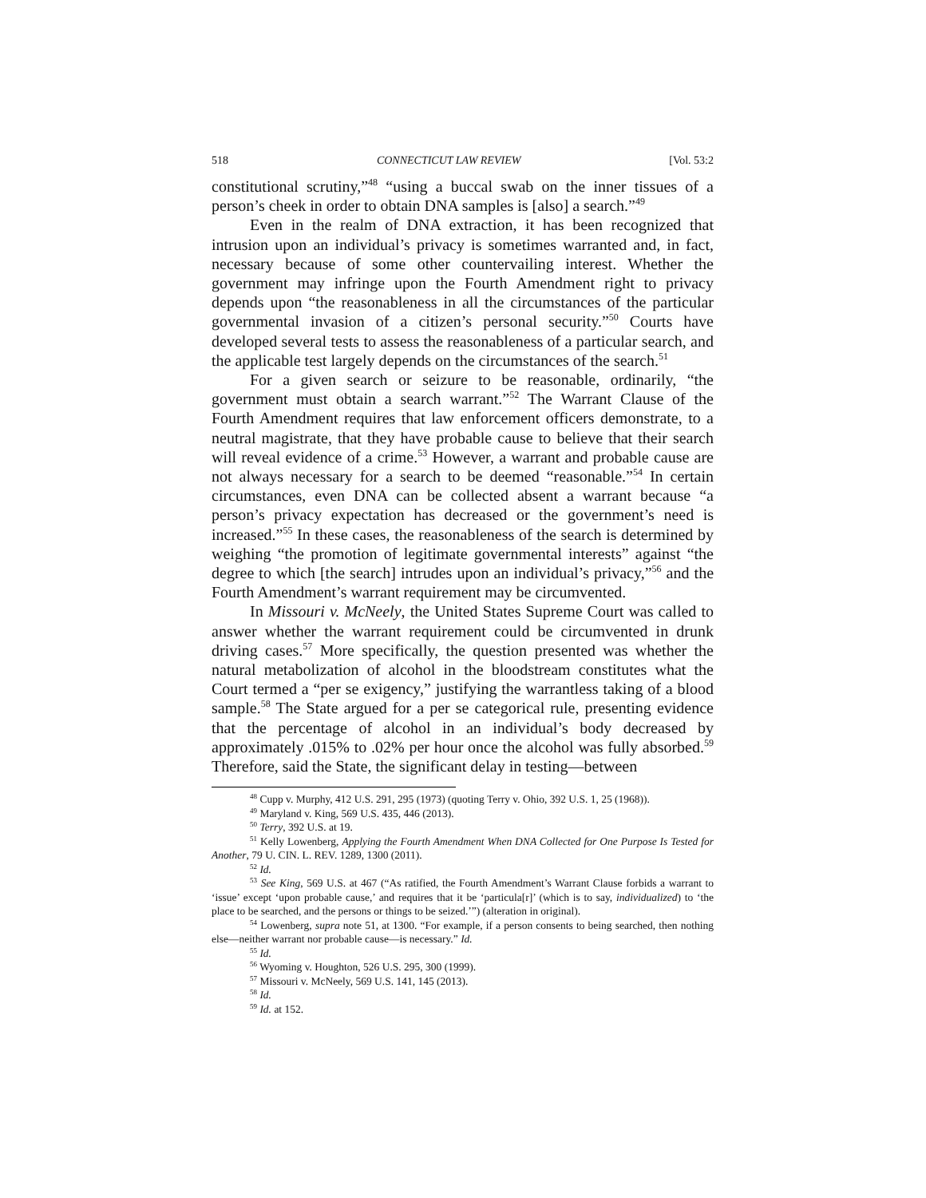518 CONNECTICUT LAW REVIEW [Vol. 53:2
constitutional scrutiny,”<sup>48</sup> “using a buccal swab on the inner tissues of a person’s cheek in order to obtain DNA samples is [also] a search.”<sup>49</sup>
Even in the realm of DNA extraction, it has been recognized that intrusion upon an individual’s privacy is sometimes warranted and, in fact, necessary because of some other countervailing interest. Whether the government may infringe upon the Fourth Amendment right to privacy depends upon “the reasonableness in all the circumstances of the particular governmental invasion of a citizen’s personal security.”<sup>50</sup> Courts have developed several tests to assess the reasonableness of a particular search, and the applicable test largely depends on the circumstances of the search.<sup>51</sup>
For a given search or seizure to be reasonable, ordinarily, “the government must obtain a search warrant.”<sup>52</sup> The Warrant Clause of the Fourth Amendment requires that law enforcement officers demonstrate, to a neutral magistrate, that they have probable cause to believe that their search will reveal evidence of a crime.<sup>53</sup> However, a warrant and probable cause are not always necessary for a search to be deemed “reasonable.”<sup>54</sup> In certain circumstances, even DNA can be collected absent a warrant because “a person’s privacy expectation has decreased or the government’s need is increased.”<sup>55</sup> In these cases, the reasonableness of the search is determined by weighing “the promotion of legitimate governmental interests” against “the degree to which [the search] intrudes upon an individual’s privacy,”<sup>56</sup> and the Fourth Amendment’s warrant requirement may be circumvented.
In Missouri v. McNeely, the United States Supreme Court was called to answer whether the warrant requirement could be circumvented in drunk driving cases.<sup>57</sup> More specifically, the question presented was whether the natural metabolization of alcohol in the bloodstream constitutes what the Court termed a “per se exigency,” justifying the warrantless taking of a blood sample.<sup>58</sup> The State argued for a per se categorical rule, presenting evidence that the percentage of alcohol in an individual’s body decreased by approximately .015% to .02% per hour once the alcohol was fully absorbed.<sup>59</sup> Therefore, said the State, the significant delay in testing—between
<sup>48</sup> Cupp v. Murphy, 412 U.S. 291, 295 (1973) (quoting Terry v. Ohio, 392 U.S. 1, 25 (1968)).
<sup>49</sup> Maryland v. King, 569 U.S. 435, 446 (2013).
<sup>50</sup> Terry, 392 U.S. at 19.
<sup>51</sup> Kelly Lowenberg, Applying the Fourth Amendment When DNA Collected for One Purpose Is Tested for Another, 79 U. CIN. L. REV. 1289, 1300 (2011).
<sup>52</sup> Id.
<sup>53</sup> See King, 569 U.S. at 467 (“As ratified, the Fourth Amendment’s Warrant Clause forbids a warrant to ‘issue’ except ‘upon probable cause,’ and requires that it be ‘particula[r]’ (which is to say, individualized) to ‘the place to be searched, and the persons or things to be seized.’”) (alteration in original).
<sup>54</sup> Lowenberg, supra note 51, at 1300. “For example, if a person consents to being searched, then nothing else—neither warrant nor probable cause—is necessary.” Id.
<sup>55</sup> Id.
<sup>56</sup> Wyoming v. Houghton, 526 U.S. 295, 300 (1999).
<sup>57</sup> Missouri v. McNeely, 569 U.S. 141, 145 (2013).
<sup>58</sup> Id.
<sup>59</sup> Id. at 152.